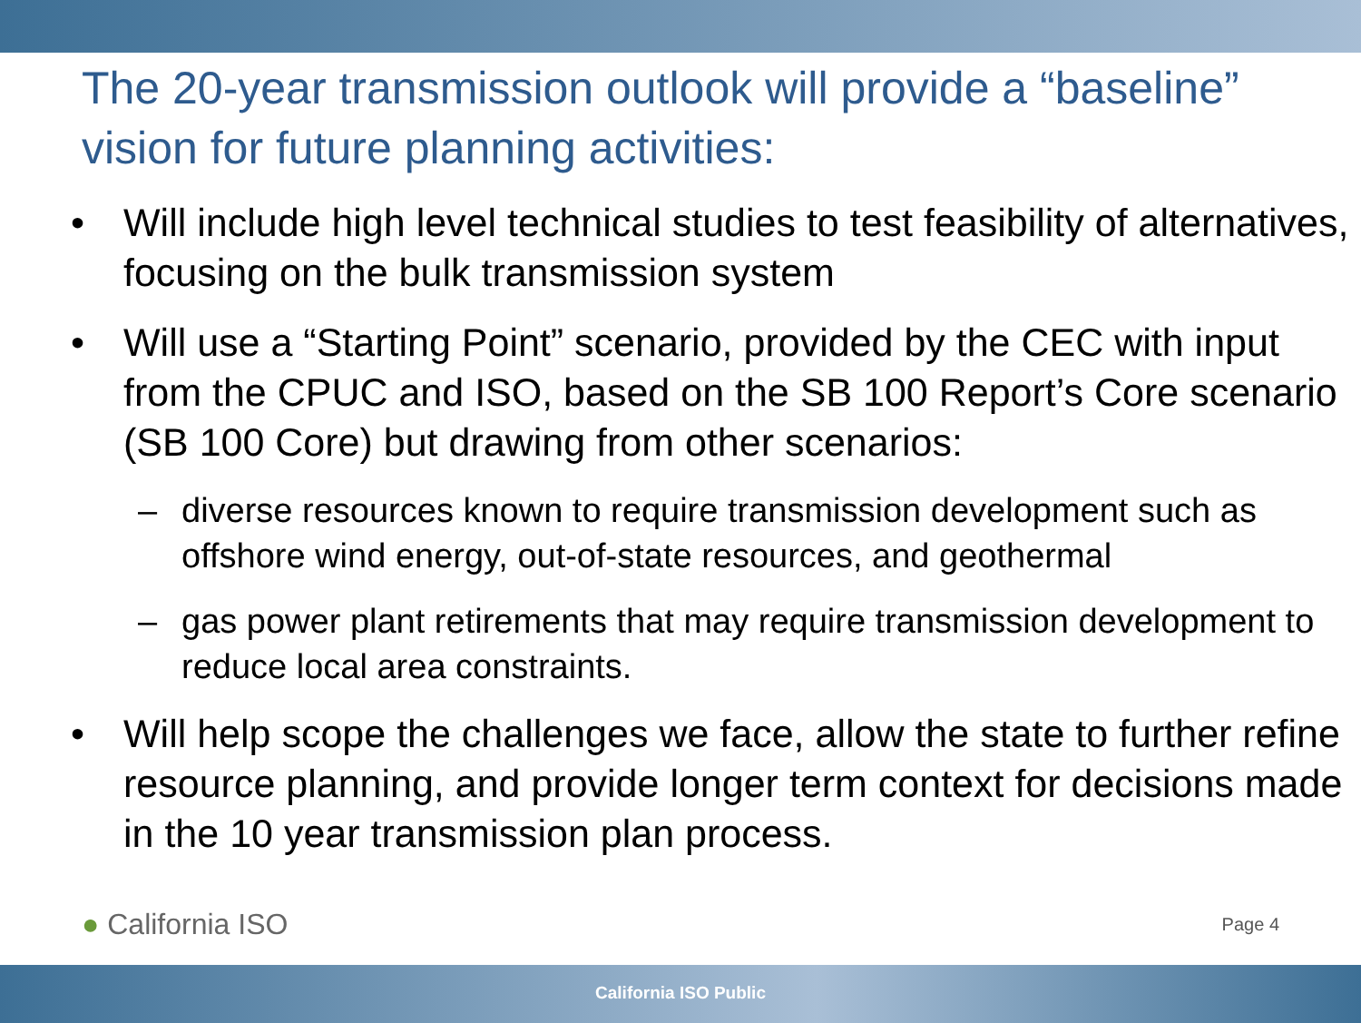The 20-year transmission outlook will provide a “baseline” vision for future planning activities:
• Will include high level technical studies to test feasibility of alternatives, focusing on the bulk transmission system
• Will use a “Starting Point” scenario, provided by the CEC with input from the CPUC and ISO, based on the SB 100 Report’s Core scenario (SB 100 Core) but drawing from other scenarios:
– diverse resources known to require transmission development such as offshore wind energy, out-of-state resources, and geothermal
– gas power plant retirements that may require transmission development to reduce local area constraints.
• Will help scope the challenges we face, allow the state to further refine resource planning, and provide longer term context for decisions made in the 10 year transmission plan process.
● California ISO Page 4
California ISO Public